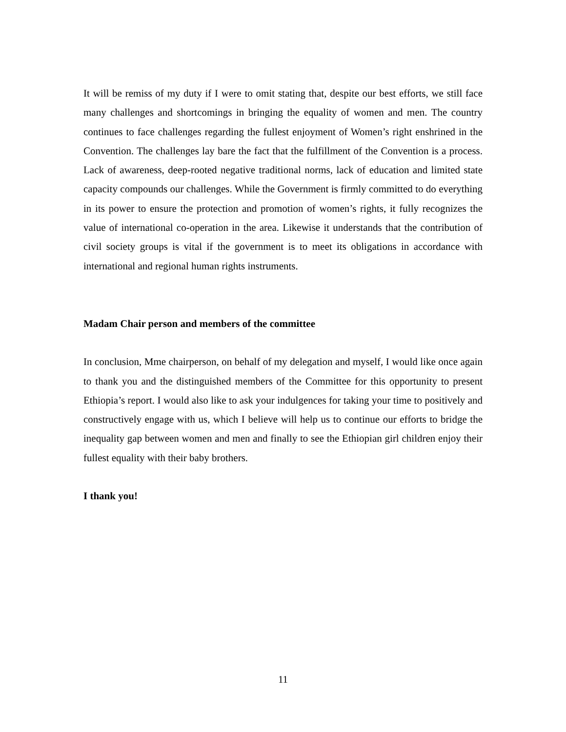It will be remiss of my duty if I were to omit stating that, despite our best efforts, we still face many challenges and shortcomings in bringing the equality of women and men. The country continues to face challenges regarding the fullest enjoyment of Women’s right enshrined in the Convention. The challenges lay bare the fact that the fulfillment of the Convention is a process. Lack of awareness, deep-rooted negative traditional norms, lack of education and limited state capacity compounds our challenges. While the Government is firmly committed to do everything in its power to ensure the protection and promotion of women’s rights, it fully recognizes the value of international co-operation in the area. Likewise it understands that the contribution of civil society groups is vital if the government is to meet its obligations in accordance with international and regional human rights instruments.
Madam Chair person and members of the committee
In conclusion, Mme chairperson, on behalf of my delegation and myself, I would like once again to thank you and the distinguished members of the Committee for this opportunity to present Ethiopia’s report. I would also like to ask your indulgences for taking your time to positively and constructively engage with us, which I believe will help us to continue our efforts to bridge the inequality gap between women and men and finally to see the Ethiopian girl children enjoy their fullest equality with their baby brothers.
I thank you!
11